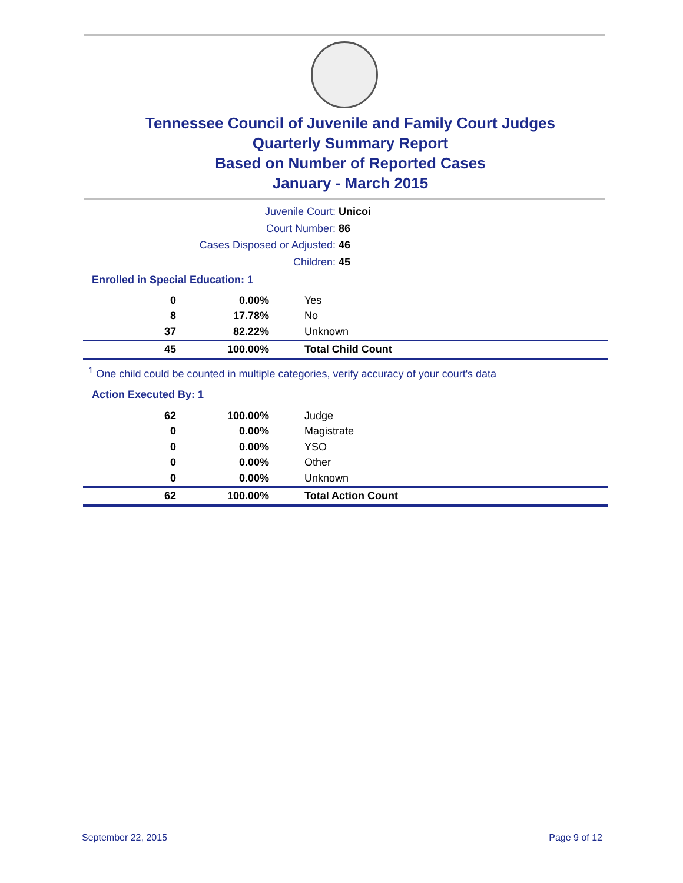Tennessee Council of Juvenile and Family Court Judges
Quarterly Summary Report
Based on Number of Reported Cases
January - March 2015
Juvenile Court: Unicoi
Court Number: 86
Cases Disposed or Adjusted: 46
Children: 45
Enrolled in Special Education: 1
| 0 | 0.00% | Yes |
| 8 | 17.78% | No |
| 37 | 82.22% | Unknown |
| 45 | 100.00% | Total Child Count |
<sup>1</sup> One child could be counted in multiple categories, verify accuracy of your court's data
Action Executed By: 1
| 62 | 100.00% | Judge |
| 0 | 0.00% | Magistrate |
| 0 | 0.00% | YSO |
| 0 | 0.00% | Other |
| 0 | 0.00% | Unknown |
| 62 | 100.00% | Total Action Count |
September 22, 2015 Page 9 of 12